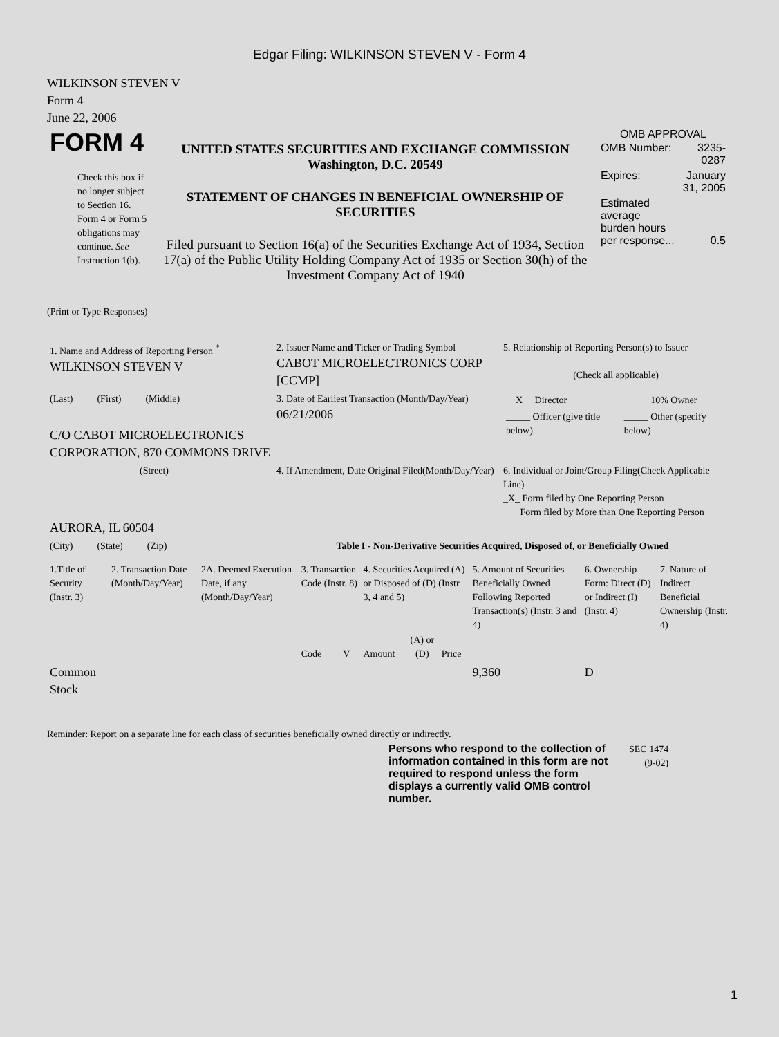Edgar Filing: WILKINSON STEVEN V - Form 4
WILKINSON STEVEN V
Form 4
June 22, 2006
| FORM 4 Check this box if no longer subject to Section 16. Form 4 or Form 5 obligations may continue. See Instruction 1(b). | UNITED STATES SECURITIES AND EXCHANGE COMMISSION Washington, D.C. 20549 STATEMENT OF CHANGES IN BENEFICIAL OWNERSHIP OF SECURITIES Filed pursuant to Section 16(a) of the Securities Exchange Act of 1934, Section 17(a) of the Public Utility Holding Company Act of 1935 or Section 30(h) of the Investment Company Act of 1940 | OMB APPROVAL / OMB Number: / 3235-0287 / / Expires: / January 31, 2005 / / Estimated average burden hours per response... / 0.5 / |
(Print or Type Responses)
| 1. Name and Address of Reporting Person <sup>*</sup> WILKINSON STEVEN V | 2. Issuer Name and Ticker or Trading Symbol CABOT MICROELECTRONICS CORP [CCMP] | 5. Relationship of Reporting Person(s) to Issuer (Check all applicable) |
| (Last) (First) (Middle) C/O CABOT MICROELECTRONICS CORPORATION, 870 COMMONS DRIVE | 3. Date of Earliest Transaction (Month/Day/Year) 06/21/2006 | / __X__ Director / _____ 10% Owner / / _____ Officer (give title below) / _____ Other (specify below) / |
| (Street) AURORA, IL 60504 | 4. If Amendment, Date Original Filed(Month/Day/Year) | 6. Individual or Joint/Group Filing(Check Applicable Line) _X_ Form filed by One Reporting Person ___ Form filed by More than One Reporting Person |
| (City) (State) (Zip) | Table I - Non-Derivative Securities Acquired, Disposed of, or Beneficially Owned | |
| 1.Title of Security (Instr. 3) | 2. Transaction Date (Month/Day/Year) | 2A. Deemed Execution Date, if any (Month/Day/Year) | 3. Transaction Code (Instr. 8) | | 4. Securities Acquired (A) or Disposed of (D) (Instr. 3, 4 and 5) | | | 5. Amount of Securities Beneficially Owned Following Reported Transaction(s) (Instr. 3 and 4) | 6. Ownership Form: Direct (D) or Indirect (I) (Instr. 4) | 7. Nature of Indirect Beneficial Ownership (Instr. 4) |
| --- | --- | --- | --- | --- | --- | --- | --- | --- | --- | --- |
| | | | Code | V | Amount | (A) or (D) | Price | | | |
| Common Stock | | | | | | | | 9,360 | D | |
Reminder: Report on a separate line for each class of securities beneficially owned directly or indirectly.
| Persons who respond to the collection of information contained in this form are not required to respond unless the form displays a currently valid OMB control number. | SEC 1474 (9-02) |
1